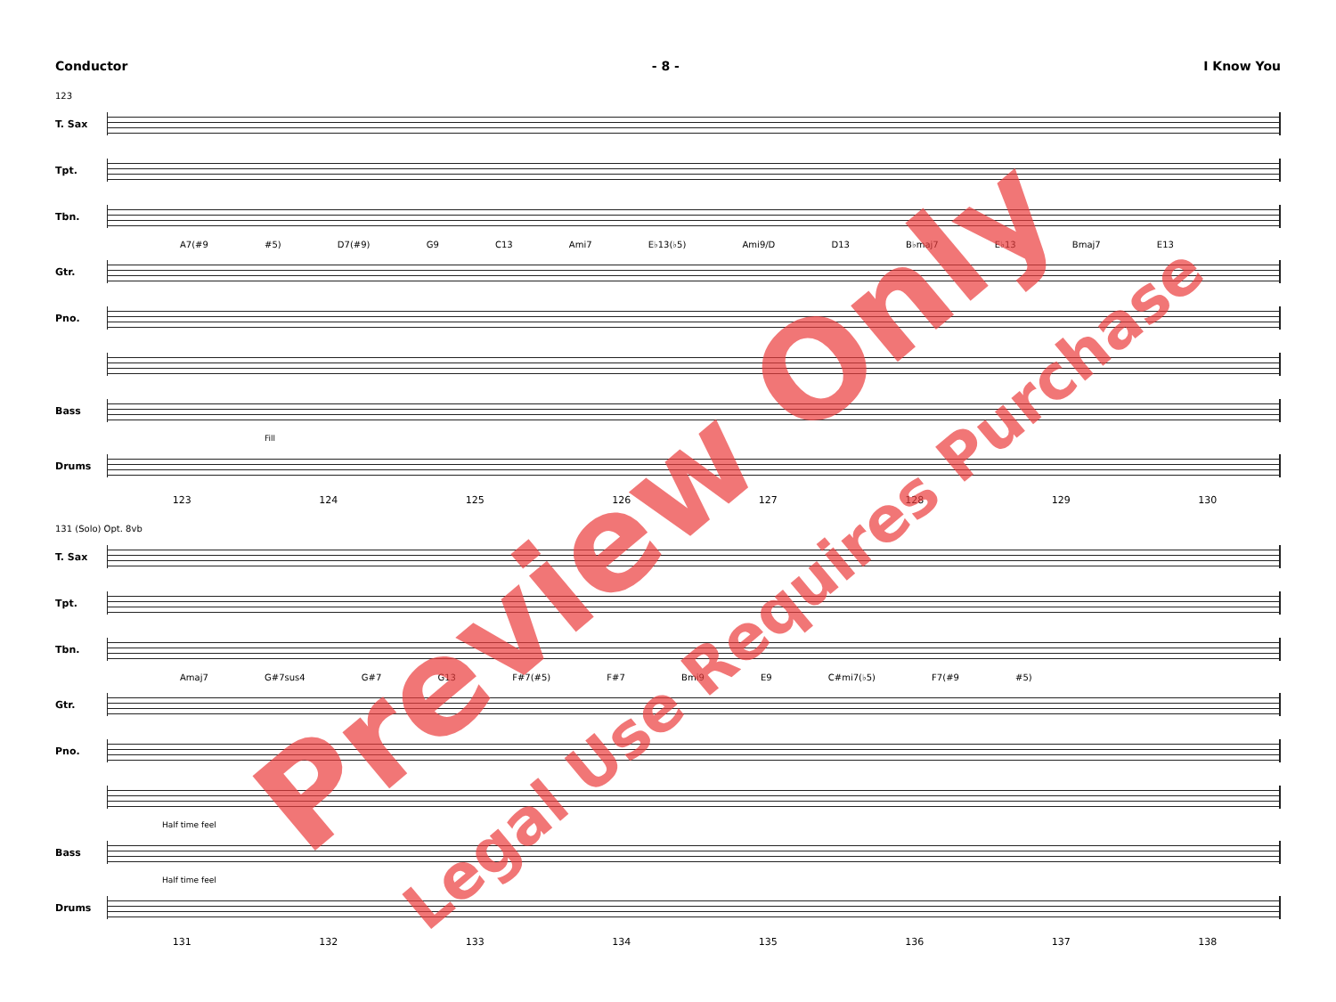Conductor - 8 - I Know You
123
T. Sax
Tpt.
Tbn.
A7(#9 #5) D7(#9) G9 C13 Ami7 E♭13(♭5) Ami9/D D13 B♭maj7 E♭13 Bmaj7 E13
Gtr.
Pno.
Bass
Fill
Drums
123 124 125 126 127 128 129 130
131 (Solo) Opt. 8vb
T. Sax
Tpt.
Tbn.
Amaj7 G#7sus4 G#7 G13 F#7(#5) F#7 Bmi9 E9 C#mi7(♭5) F7(#9 #5)
Gtr.
Pno.
Half time feel
Bass
Half time feel
Drums
131 132 133 134 135 136 137 138
Preview Only
Legal Use Requires Purchase